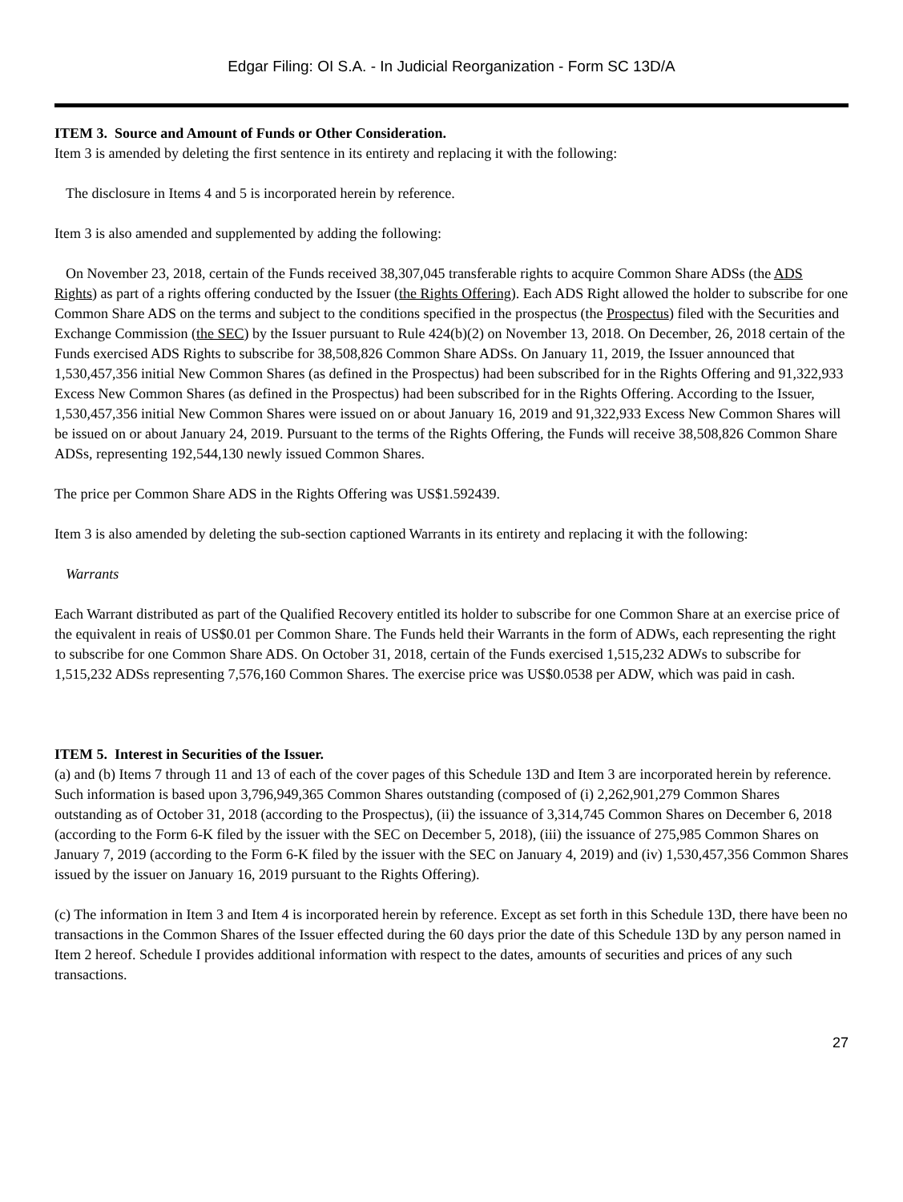Edgar Filing: OI S.A. - In Judicial Reorganization - Form SC 13D/A
ITEM 3. Source and Amount of Funds or Other Consideration.
Item 3 is amended by deleting the first sentence in its entirety and replacing it with the following:
The disclosure in Items 4 and 5 is incorporated herein by reference.
Item 3 is also amended and supplemented by adding the following:
On November 23, 2018, certain of the Funds received 38,307,045 transferable rights to acquire Common Share ADSs (the ADS Rights) as part of a rights offering conducted by the Issuer (the Rights Offering). Each ADS Right allowed the holder to subscribe for one Common Share ADS on the terms and subject to the conditions specified in the prospectus (the Prospectus) filed with the Securities and Exchange Commission (the SEC) by the Issuer pursuant to Rule 424(b)(2) on November 13, 2018. On December, 26, 2018 certain of the Funds exercised ADS Rights to subscribe for 38,508,826 Common Share ADSs. On January 11, 2019, the Issuer announced that 1,530,457,356 initial New Common Shares (as defined in the Prospectus) had been subscribed for in the Rights Offering and 91,322,933 Excess New Common Shares (as defined in the Prospectus) had been subscribed for in the Rights Offering. According to the Issuer, 1,530,457,356 initial New Common Shares were issued on or about January 16, 2019 and 91,322,933 Excess New Common Shares will be issued on or about January 24, 2019. Pursuant to the terms of the Rights Offering, the Funds will receive 38,508,826 Common Share ADSs, representing 192,544,130 newly issued Common Shares.
The price per Common Share ADS in the Rights Offering was US$1.592439.
Item 3 is also amended by deleting the sub-section captioned Warrants in its entirety and replacing it with the following:
Warrants
Each Warrant distributed as part of the Qualified Recovery entitled its holder to subscribe for one Common Share at an exercise price of the equivalent in reais of US$0.01 per Common Share. The Funds held their Warrants in the form of ADWs, each representing the right to subscribe for one Common Share ADS. On October 31, 2018, certain of the Funds exercised 1,515,232 ADWs to subscribe for 1,515,232 ADSs representing 7,576,160 Common Shares. The exercise price was US$0.0538 per ADW, which was paid in cash.
ITEM 5. Interest in Securities of the Issuer.
(a) and (b) Items 7 through 11 and 13 of each of the cover pages of this Schedule 13D and Item 3 are incorporated herein by reference. Such information is based upon 3,796,949,365 Common Shares outstanding (composed of (i) 2,262,901,279 Common Shares outstanding as of October 31, 2018 (according to the Prospectus), (ii) the issuance of 3,314,745 Common Shares on December 6, 2018 (according to the Form 6-K filed by the issuer with the SEC on December 5, 2018), (iii) the issuance of 275,985 Common Shares on January 7, 2019 (according to the Form 6-K filed by the issuer with the SEC on January 4, 2019) and (iv) 1,530,457,356 Common Shares issued by the issuer on January 16, 2019 pursuant to the Rights Offering).
(c) The information in Item 3 and Item 4 is incorporated herein by reference. Except as set forth in this Schedule 13D, there have been no transactions in the Common Shares of the Issuer effected during the 60 days prior the date of this Schedule 13D by any person named in Item 2 hereof. Schedule I provides additional information with respect to the dates, amounts of securities and prices of any such transactions.
27